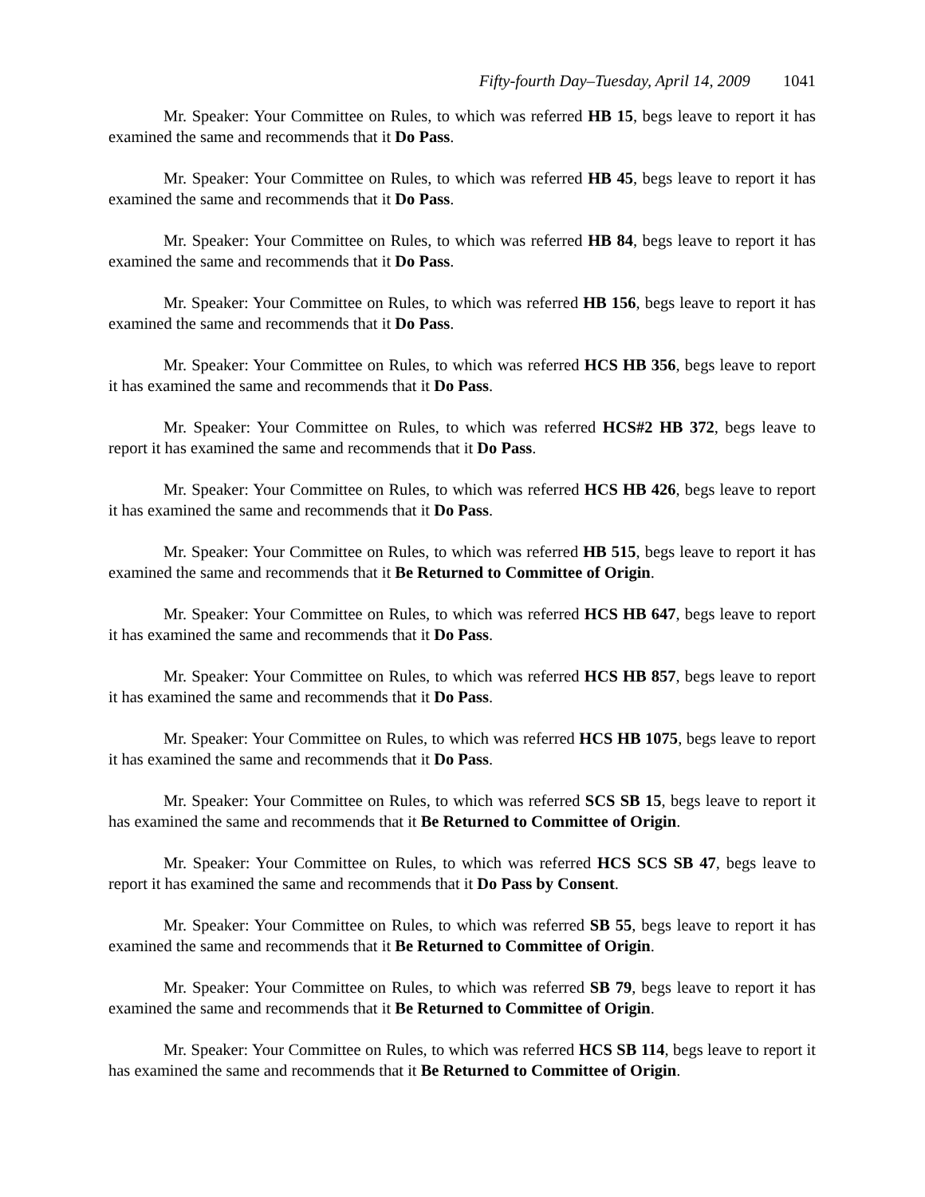Fifty-fourth Day–Tuesday, April 14, 2009 1041
Mr. Speaker: Your Committee on Rules, to which was referred HB 15, begs leave to report it has examined the same and recommends that it Do Pass.
Mr. Speaker: Your Committee on Rules, to which was referred HB 45, begs leave to report it has examined the same and recommends that it Do Pass.
Mr. Speaker: Your Committee on Rules, to which was referred HB 84, begs leave to report it has examined the same and recommends that it Do Pass.
Mr. Speaker: Your Committee on Rules, to which was referred HB 156, begs leave to report it has examined the same and recommends that it Do Pass.
Mr. Speaker: Your Committee on Rules, to which was referred HCS HB 356, begs leave to report it has examined the same and recommends that it Do Pass.
Mr. Speaker: Your Committee on Rules, to which was referred HCS#2 HB 372, begs leave to report it has examined the same and recommends that it Do Pass.
Mr. Speaker: Your Committee on Rules, to which was referred HCS HB 426, begs leave to report it has examined the same and recommends that it Do Pass.
Mr. Speaker: Your Committee on Rules, to which was referred HB 515, begs leave to report it has examined the same and recommends that it Be Returned to Committee of Origin.
Mr. Speaker: Your Committee on Rules, to which was referred HCS HB 647, begs leave to report it has examined the same and recommends that it Do Pass.
Mr. Speaker: Your Committee on Rules, to which was referred HCS HB 857, begs leave to report it has examined the same and recommends that it Do Pass.
Mr. Speaker: Your Committee on Rules, to which was referred HCS HB 1075, begs leave to report it has examined the same and recommends that it Do Pass.
Mr. Speaker: Your Committee on Rules, to which was referred SCS SB 15, begs leave to report it has examined the same and recommends that it Be Returned to Committee of Origin.
Mr. Speaker: Your Committee on Rules, to which was referred HCS SCS SB 47, begs leave to report it has examined the same and recommends that it Do Pass by Consent.
Mr. Speaker: Your Committee on Rules, to which was referred SB 55, begs leave to report it has examined the same and recommends that it Be Returned to Committee of Origin.
Mr. Speaker: Your Committee on Rules, to which was referred SB 79, begs leave to report it has examined the same and recommends that it Be Returned to Committee of Origin.
Mr. Speaker: Your Committee on Rules, to which was referred HCS SB 114, begs leave to report it has examined the same and recommends that it Be Returned to Committee of Origin.